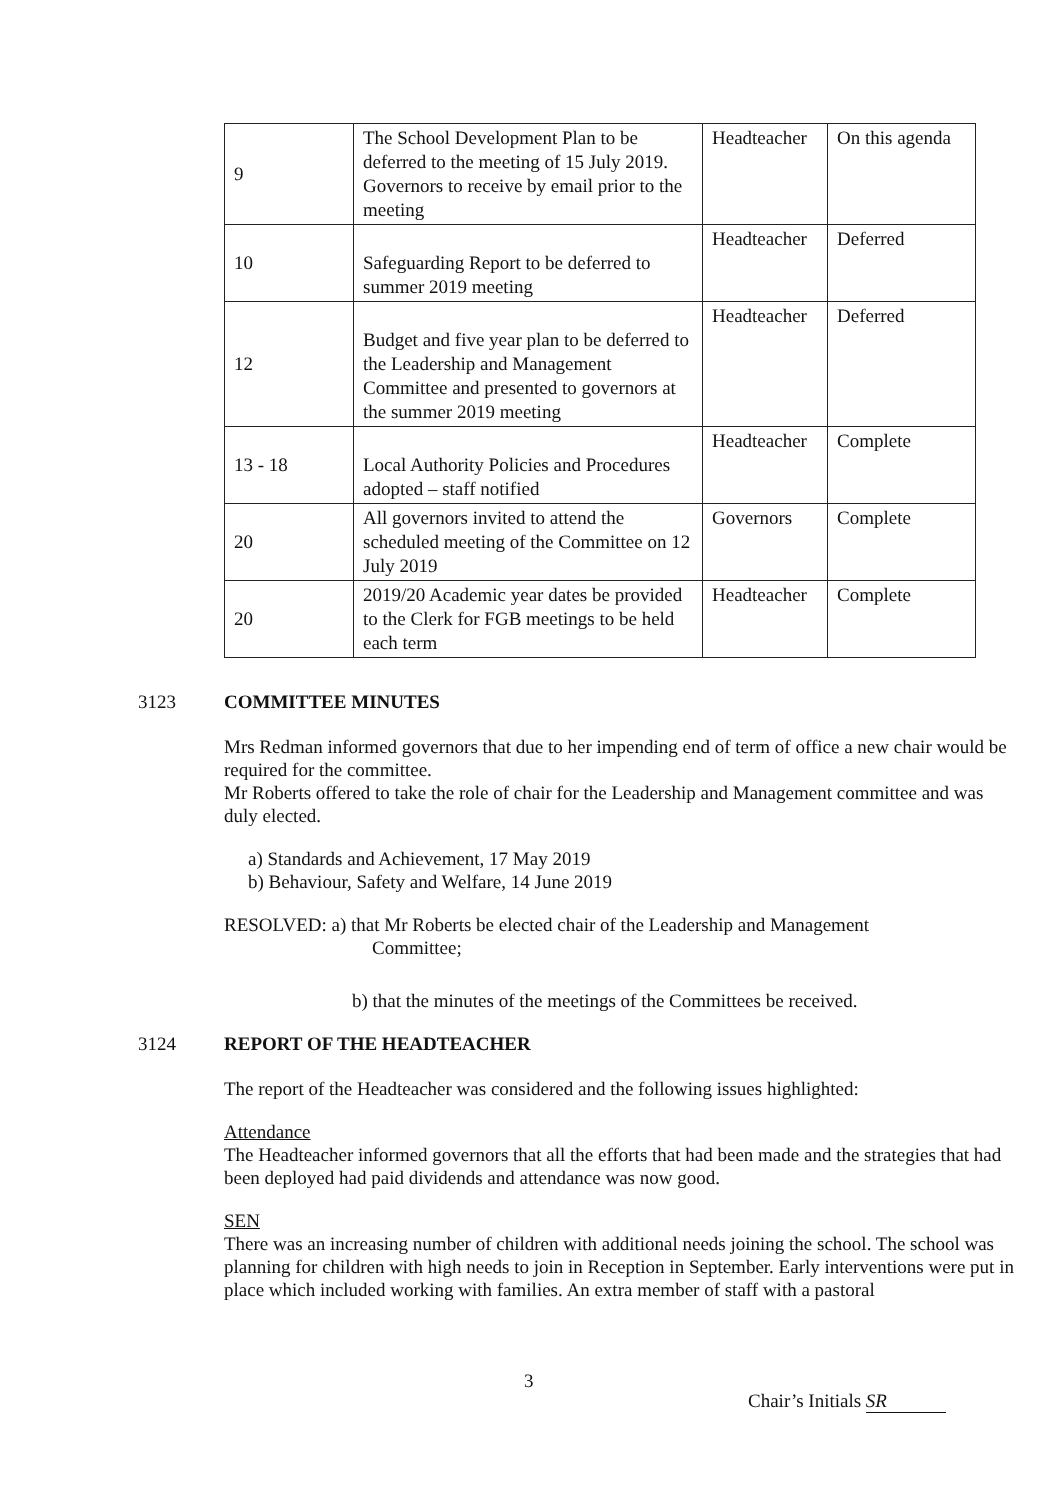| 9 | The School Development Plan to be deferred to the meeting of 15 July 2019. Governors to receive by email prior to the meeting | Headteacher | On this agenda |
| 10 | Safeguarding Report to be deferred to summer 2019 meeting | Headteacher | Deferred |
| 12 | Budget and five year plan to be deferred to the Leadership and Management Committee and presented to governors at the summer 2019 meeting | Headteacher | Deferred |
| 13 - 18 | Local Authority Policies and Procedures adopted – staff notified | Headteacher | Complete |
| 20 | All governors invited to attend the scheduled meeting of the Committee on 12 July 2019 | Governors | Complete |
| 20 | 2019/20 Academic year dates be provided to the Clerk for FGB meetings to be held each term | Headteacher | Complete |
3123 COMMITTEE MINUTES
Mrs Redman informed governors that due to her impending end of term of office a new chair would be required for the committee.
Mr Roberts offered to take the role of chair for the Leadership and Management committee and was duly elected.
a) Standards and Achievement, 17 May 2019
b) Behaviour, Safety and Welfare, 14 June 2019
RESOLVED: a) that Mr Roberts be elected chair of the Leadership and Management
Committee;
b) that the minutes of the meetings of the Committees be received.
3124 REPORT OF THE HEADTEACHER
The report of the Headteacher was considered and the following issues highlighted:
Attendance
The Headteacher informed governors that all the efforts that had been made and the strategies that had been deployed had paid dividends and attendance was now good.
SEN
There was an increasing number of children with additional needs joining the school. The school was planning for children with high needs to join in Reception in September. Early interventions were put in place which included working with families. An extra member of staff with a pastoral
3
Chair’s Initials SR